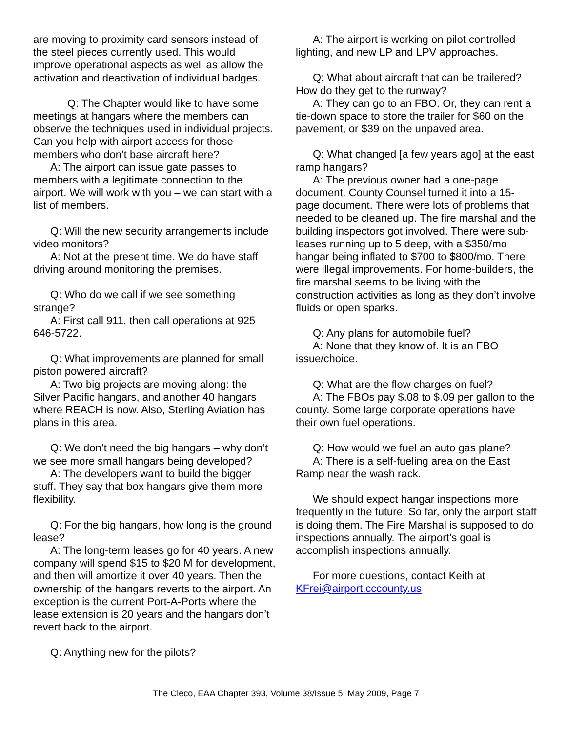are moving to proximity card sensors instead of the steel pieces currently used. This would improve operational aspects as well as allow the activation and deactivation of individual badges.
Q: The Chapter would like to have some meetings at hangars where the members can observe the techniques used in individual projects. Can you help with airport access for those members who don’t base aircraft here?
A: The airport can issue gate passes to members with a legitimate connection to the airport. We will work with you – we can start with a list of members.
Q: Will the new security arrangements include video monitors?
A: Not at the present time. We do have staff driving around monitoring the premises.
Q: Who do we call if we see something strange?
A: First call 911, then call operations at 925 646-5722.
Q: What improvements are planned for small piston powered aircraft?
A: Two big projects are moving along: the Silver Pacific hangars, and another 40 hangars where REACH is now. Also, Sterling Aviation has plans in this area.
Q: We don’t need the big hangars – why don’t we see more small hangars being developed?
A: The developers want to build the bigger stuff. They say that box hangars give them more flexibility.
Q: For the big hangars, how long is the ground lease?
A: The long-term leases go for 40 years. A new company will spend $15 to $20 M for development, and then will amortize it over 40 years. Then the ownership of the hangars reverts to the airport. An exception is the current Port-A-Ports where the lease extension is 20 years and the hangars don’t revert back to the airport.
Q: Anything new for the pilots?
A: The airport is working on pilot controlled lighting, and new LP and LPV approaches.
Q: What about aircraft that can be trailered? How do they get to the runway?
A: They can go to an FBO. Or, they can rent a tie-down space to store the trailer for $60 on the pavement, or $39 on the unpaved area.
Q: What changed [a few years ago] at the east ramp hangars?
A: The previous owner had a one-page document. County Counsel turned it into a 15-page document. There were lots of problems that needed to be cleaned up. The fire marshal and the building inspectors got involved. There were sub-leases running up to 5 deep, with a $350/mo hangar being inflated to $700 to $800/mo. There were illegal improvements. For home-builders, the fire marshal seems to be living with the construction activities as long as they don’t involve fluids or open sparks.
Q: Any plans for automobile fuel?
A: None that they know of. It is an FBO issue/choice.
Q: What are the flow charges on fuel?
A: The FBOs pay $.08 to $.09 per gallon to the county. Some large corporate operations have their own fuel operations.
Q: How would we fuel an auto gas plane?
A: There is a self-fueling area on the East Ramp near the wash rack.
We should expect hangar inspections more frequently in the future. So far, only the airport staff is doing them. The Fire Marshal is supposed to do inspections annually. The airport’s goal is accomplish inspections annually.
For more questions, contact Keith at
KFrei@airport.cccounty.us
The Cleco, EAA Chapter 393, Volume 38/Issue 5, May 2009, Page 7